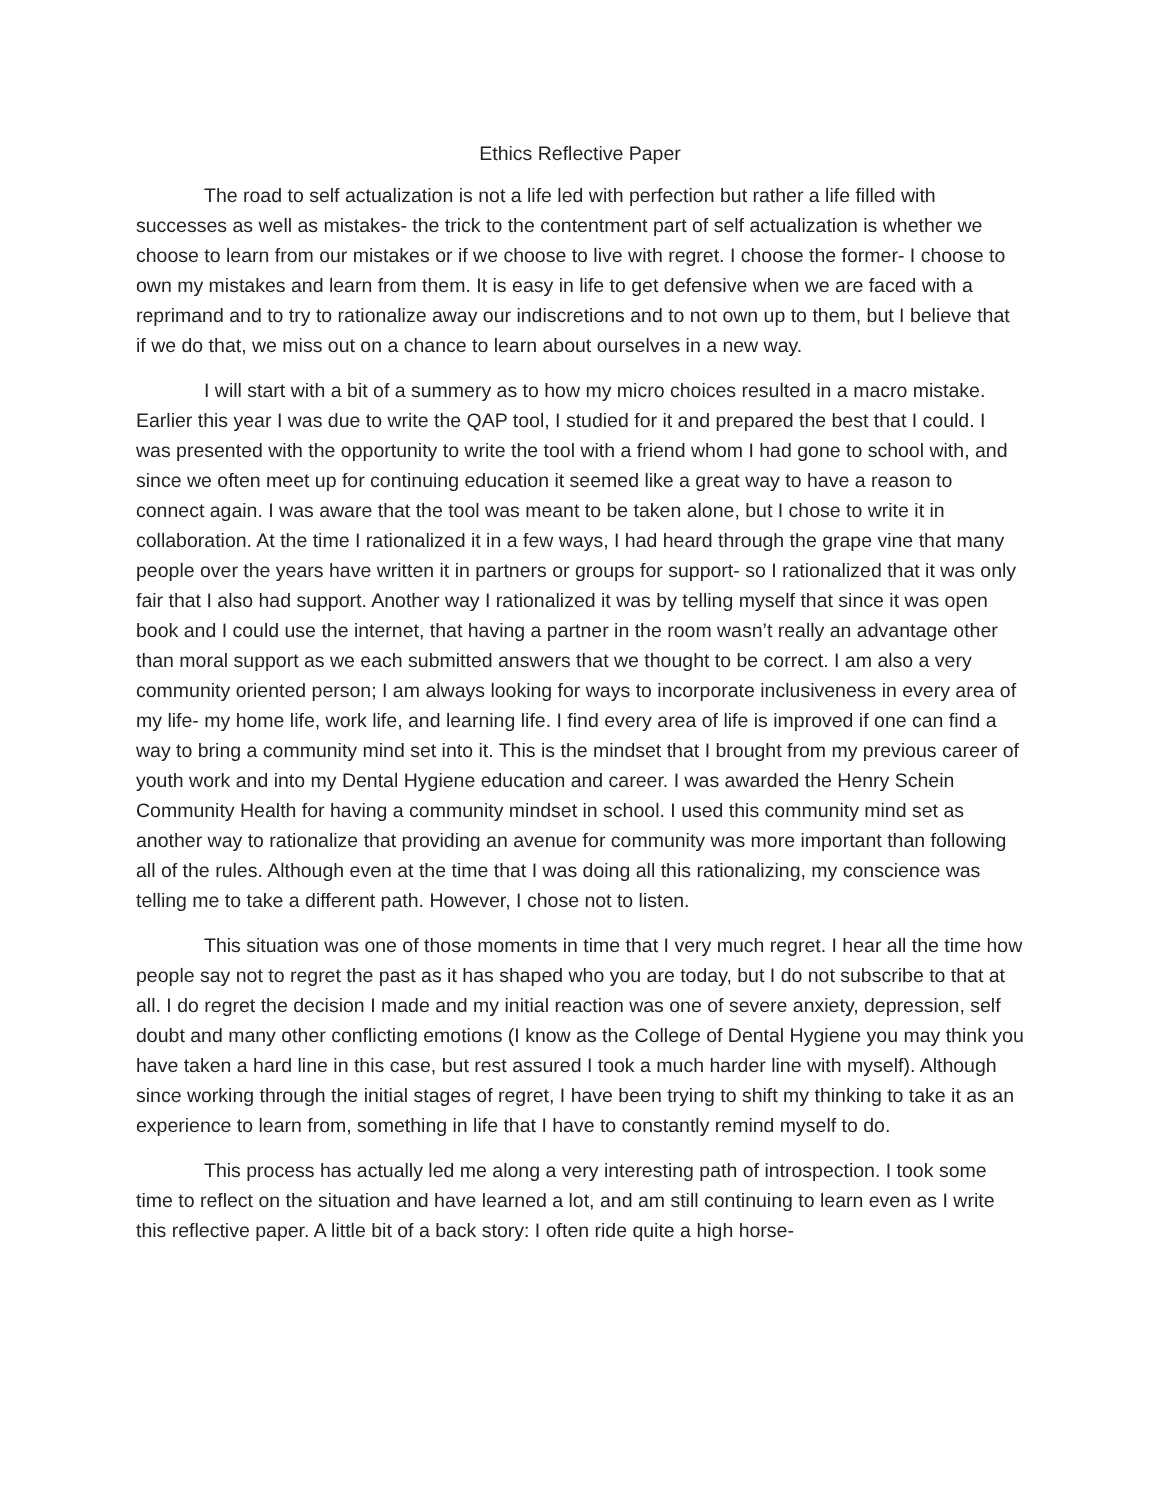Ethics Reflective Paper
The road to self actualization is not a life led with perfection but rather a life filled with successes as well as mistakes- the trick to the contentment part of self actualization is whether we choose to learn from our mistakes or if we choose to live with regret. I choose the former- I choose to own my mistakes and learn from them. It is easy in life to get defensive when we are faced with a reprimand and to try to rationalize away our indiscretions and to not own up to them, but I believe that if we do that, we miss out on a chance to learn about ourselves in a new way.
I will start with a bit of a summery as to how my micro choices resulted in a macro mistake. Earlier this year I was due to write the QAP tool, I studied for it and prepared the best that I could. I was presented with the opportunity to write the tool with a friend whom I had gone to school with, and since we often meet up for continuing education it seemed like a great way to have a reason to connect again. I was aware that the tool was meant to be taken alone, but I chose to write it in collaboration. At the time I rationalized it in a few ways, I had heard through the grape vine that many people over the years have written it in partners or groups for support- so I rationalized that it was only fair that I also had support. Another way I rationalized it was by telling myself that since it was open book and I could use the internet, that having a partner in the room wasn’t really an advantage other than moral support as we each submitted answers that we thought to be correct. I am also a very community oriented person; I am always looking for ways to incorporate inclusiveness in every area of my life- my home life, work life, and learning life. I find every area of life is improved if one can find a way to bring a community mind set into it. This is the mindset that I brought from my previous career of youth work and into my Dental Hygiene education and career. I was awarded the Henry Schein Community Health for having a community mindset in school. I used this community mind set as another way to rationalize that providing an avenue for community was more important than following all of the rules. Although even at the time that I was doing all this rationalizing, my conscience was telling me to take a different path. However, I chose not to listen.
This situation was one of those moments in time that I very much regret. I hear all the time how people say not to regret the past as it has shaped who you are today, but I do not subscribe to that at all. I do regret the decision I made and my initial reaction was one of severe anxiety, depression, self doubt and many other conflicting emotions (I know as the College of Dental Hygiene you may think you have taken a hard line in this case, but rest assured I took a much harder line with myself). Although since working through the initial stages of regret, I have been trying to shift my thinking to take it as an experience to learn from, something in life that I have to constantly remind myself to do.
This process has actually led me along a very interesting path of introspection. I took some time to reflect on the situation and have learned a lot, and am still continuing to learn even as I write this reflective paper. A little bit of a back story: I often ride quite a high horse-